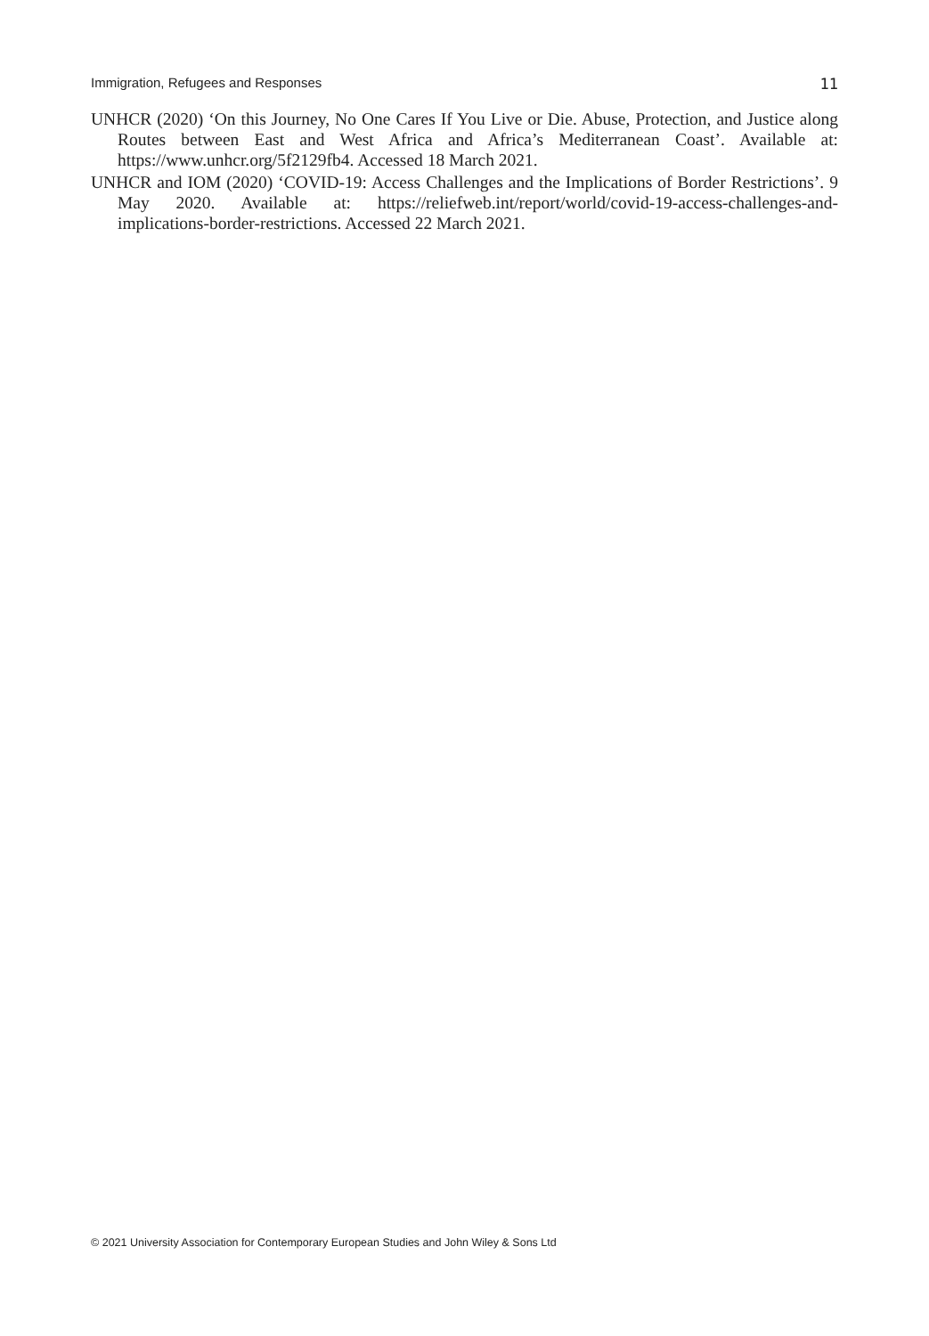Immigration, Refugees and Responses 11
UNHCR (2020) ‘On this Journey, No One Cares If You Live or Die. Abuse, Protection, and Justice along Routes between East and West Africa and Africa’s Mediterranean Coast’. Available at: https://www.unhcr.org/5f2129fb4. Accessed 18 March 2021.
UNHCR and IOM (2020) ‘COVID-19: Access Challenges and the Implications of Border Restrictions’. 9 May 2020. Available at: https://reliefweb.int/report/world/covid-19-access-challenges-and-implications-border-restrictions. Accessed 22 March 2021.
© 2021 University Association for Contemporary European Studies and John Wiley & Sons Ltd